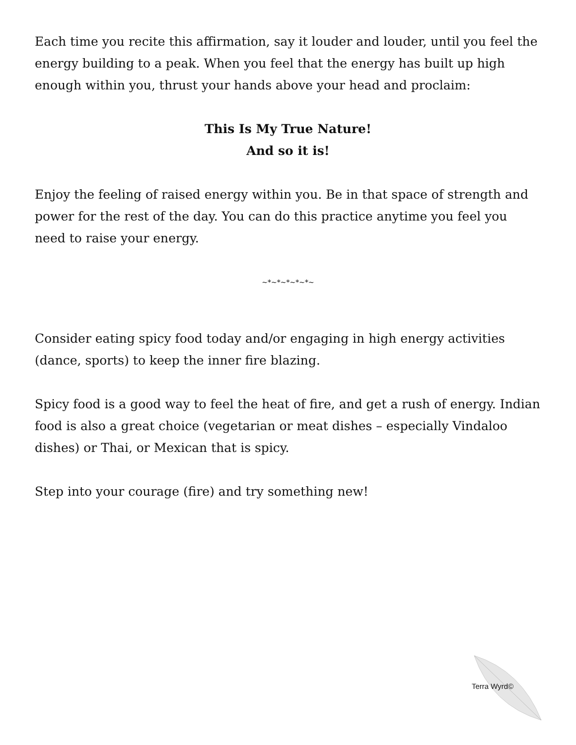Each time you recite this affirmation, say it louder and louder, until you feel the energy building to a peak. When you feel that the energy has built up high enough within you, thrust your hands above your head and proclaim:
This Is My True Nature!
And so it is!
Enjoy the feeling of raised energy within you. Be in that space of strength and power for the rest of the day. You can do this practice anytime you feel you need to raise your energy.
~*~*~*~*~*~
Consider eating spicy food today and/or engaging in high energy activities (dance, sports) to keep the inner fire blazing.
Spicy food is a good way to feel the heat of fire, and get a rush of energy. Indian food is also a great choice (vegetarian or meat dishes – especially Vindaloo dishes) or Thai, or Mexican that is spicy.
Step into your courage (fire) and try something new!
Terra Wyrd©